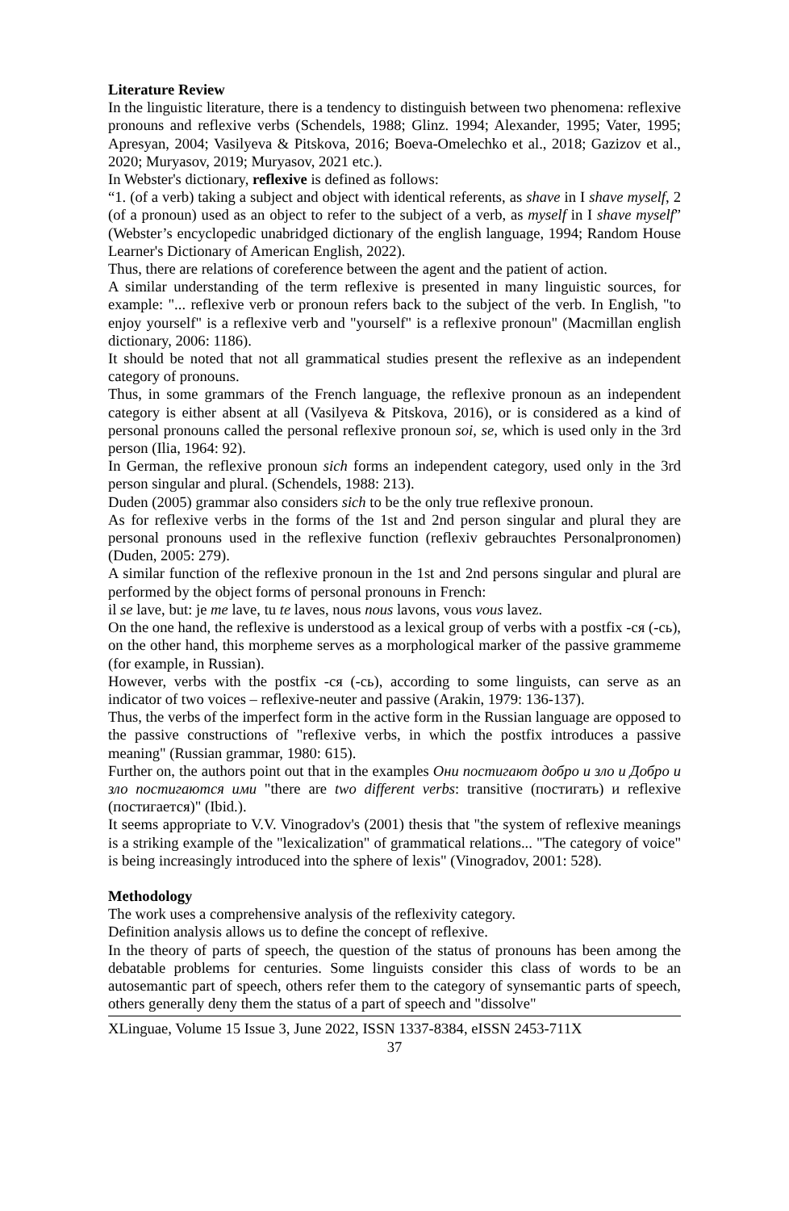Literature Review
In the linguistic literature, there is a tendency to distinguish between two phenomena: reflexive pronouns and reflexive verbs (Schendels, 1988; Glinz. 1994; Alexander, 1995; Vater, 1995; Apresyan, 2004; Vasilyeva & Pitskova, 2016; Boeva-Omelechko et al., 2018; Gazizov et al., 2020; Muryasov, 2019; Muryasov, 2021 etc.).
In Webster's dictionary, reflexive is defined as follows:
“1. (of a verb) taking a subject and object with identical referents, as shave in I shave myself, 2 (of a pronoun) used as an object to refer to the subject of a verb, as myself in I shave myself” (Webster’s encyclopedic unabridged dictionary of the english language, 1994; Random House Learner's Dictionary of American English, 2022).
Thus, there are relations of coreference between the agent and the patient of action.
A similar understanding of the term reflexive is presented in many linguistic sources, for example: "... reflexive verb or pronoun refers back to the subject of the verb. In English, "to enjoy yourself" is a reflexive verb and "yourself" is a reflexive pronoun" (Macmillan english dictionary, 2006: 1186).
It should be noted that not all grammatical studies present the reflexive as an independent category of pronouns.
Thus, in some grammars of the French language, the reflexive pronoun as an independent category is either absent at all (Vasilyeva & Pitskova, 2016), or is considered as a kind of personal pronouns called the personal reflexive pronoun soi, se, which is used only in the 3rd person (Ilia, 1964: 92).
In German, the reflexive pronoun sich forms an independent category, used only in the 3rd person singular and plural. (Schendels, 1988: 213).
Duden (2005) grammar also considers sich to be the only true reflexive pronoun.
As for reflexive verbs in the forms of the 1st and 2nd person singular and plural they are personal pronouns used in the reflexive function (reflexiv gebrauchtes Personalpronomen) (Duden, 2005: 279).
A similar function of the reflexive pronoun in the 1st and 2nd persons singular and plural are performed by the object forms of personal pronouns in French:
il se lave, but: je me lave, tu te laves, nous nous lavons, vous vous lavez.
On the one hand, the reflexive is understood as a lexical group of verbs with a postfix -ся (-сь), on the other hand, this morpheme serves as a morphological marker of the passive grammeme (for example, in Russian).
However, verbs with the postfix -ся (-сь), according to some linguists, can serve as an indicator of two voices – reflexive-neuter and passive (Arakin, 1979: 136-137).
Thus, the verbs of the imperfect form in the active form in the Russian language are opposed to the passive constructions of "reflexive verbs, in which the postfix introduces a passive meaning" (Russian grammar, 1980: 615).
Further on, the authors point out that in the examples Они постигают добро и зло и Добро и зло постигаются ими "there are two different verbs: transitive (постигать) и reflexive (постигается)" (Ibid.).
It seems appropriate to V.V. Vinogradov's (2001) thesis that "the system of reflexive meanings is a striking example of the "lexicalization" of grammatical relations... "The category of voice" is being increasingly introduced into the sphere of lexis" (Vinogradov, 2001: 528).
Methodology
The work uses a comprehensive analysis of the reflexivity category.
Definition analysis allows us to define the concept of reflexive.
In the theory of parts of speech, the question of the status of pronouns has been among the debatable problems for centuries. Some linguists consider this class of words to be an autosemantic part of speech, others refer them to the category of synsemantic parts of speech, others generally deny them the status of a part of speech and "dissolve"
XLinguae, Volume 15 Issue 3, June 2022, ISSN 1337-8384, eISSN 2453-711X
37